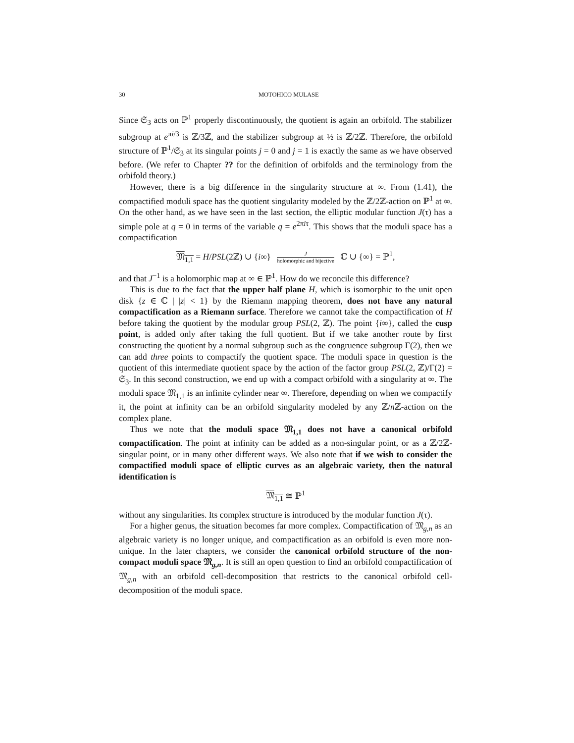30 MOTOHICO MULASE
Since 𝔖<sub>3</sub> acts on ℙ<sup>1</sup> properly discontinuously, the quotient is again an orbifold. The stabilizer subgroup at e<sup>πi/3</sup> is ℤ/3ℤ, and the stabilizer subgroup at ½ is ℤ/2ℤ. Therefore, the orbifold structure of ℙ<sup>1</sup>/𝔖<sub>3</sub> at its singular points j = 0 and j = 1 is exactly the same as we have observed before. (We refer to Chapter ?? for the definition of orbifolds and the terminology from the orbifold theory.)
However, there is a big difference in the singularity structure at ∞. From (1.41), the compactified moduli space has the quotient singularity modeled by the ℤ/2ℤ-action on ℙ<sup>1</sup> at ∞. On the other hand, as we have seen in the last section, the elliptic modular function J(τ) has a simple pole at q = 0 in terms of the variable q = e<sup>2πiτ</sup>. This shows that the moduli space has a compactification
𝔐<sub>1,1</sub> = H/PSL(2ℤ) ∪ {i∞}
J
holomorphic and bijective
ℂ ∪ {∞} = ℙ<sup>1</sup>,
and that J<sup>−1</sup> is a holomorphic map at ∞ ∈ ℙ<sup>1</sup>. How do we reconcile this difference?
This is due to the fact that the upper half plane H, which is isomorphic to the unit open disk {z ∈ ℂ | |z| < 1} by the Riemann mapping theorem, does not have any natural compactification as a Riemann surface. Therefore we cannot take the compactification of H before taking the quotient by the modular group PSL(2, ℤ). The point {i∞}, called the cusp point, is added only after taking the full quotient. But if we take another route by first constructing the quotient by a normal subgroup such as the congruence subgroup Γ(2), then we can add three points to compactify the quotient space. The moduli space in question is the quotient of this intermediate quotient space by the action of the factor group PSL(2, ℤ)/Γ(2) = 𝔖<sub>3</sub>. In this second construction, we end up with a compact orbifold with a singularity at ∞. The moduli space 𝔐<sub>1,1</sub> is an infinite cylinder near ∞. Therefore, depending on when we compactify it, the point at infinity can be an orbifold singularity modeled by any ℤ/n ℤ-action on the complex plane.
Thus we note that the moduli space 𝔐<sub>1,1</sub> does not have a canonical orbifold compactification. The point at infinity can be added as a non-singular point, or as a ℤ/2ℤ-singular point, or in many other different ways. We also note that if we wish to consider the compactified moduli space of elliptic curves as an algebraic variety, then the natural identification is
𝔐<sub>1,1</sub> ≅ ℙ<sup>1</sup>
without any singularities. Its complex structure is introduced by the modular function J(τ).
For a higher genus, the situation becomes far more complex. Compactification of 𝔐<sub>g,n</sub> as an algebraic variety is no longer unique, and compactification as an orbifold is even more non-unique. In the later chapters, we consider the canonical orbifold structure of the non-compact moduli space 𝔐<sub>g,n</sub>. It is still an open question to find an orbifold compactification of 𝔐<sub>g,n</sub> with an orbifold cell-decomposition that restricts to the canonical orbifold cell-decomposition of the moduli space.